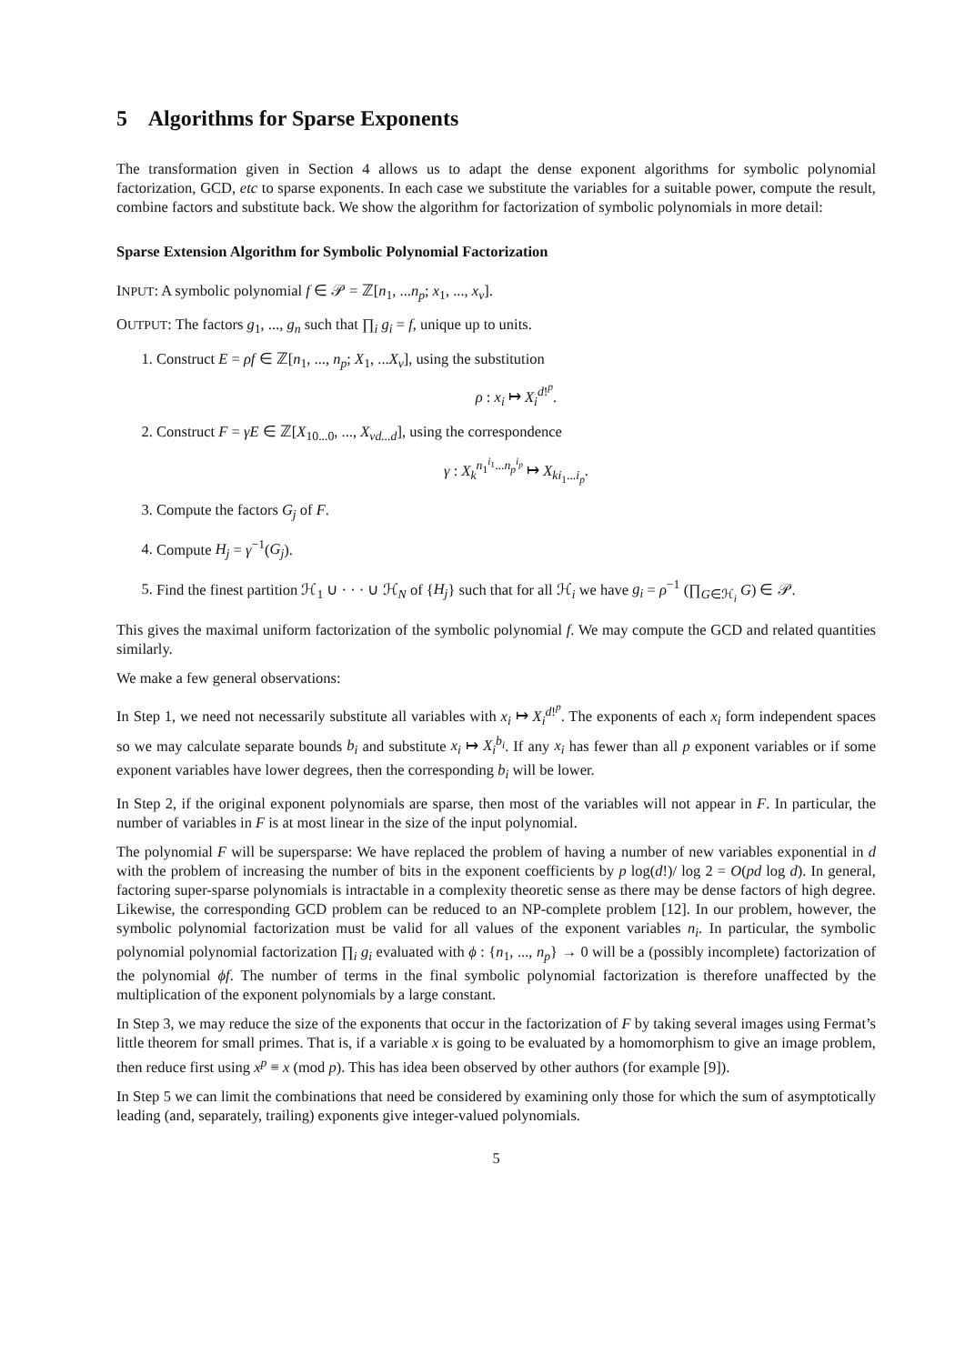5 Algorithms for Sparse Exponents
The transformation given in Section 4 allows us to adapt the dense exponent algorithms for symbolic polynomial factorization, GCD, etc to sparse exponents. In each case we substitute the variables for a suitable power, compute the result, combine factors and substitute back. We show the algorithm for factorization of symbolic polynomials in more detail:
Sparse Extension Algorithm for Symbolic Polynomial Factorization
INPUT: A symbolic polynomial f ∈ 𝒫 = ℤ[n<sub>1</sub>, ...n<sub>p</sub>; x<sub>1</sub>, ..., x<sub>v</sub>].
OUTPUT: The factors g<sub>1</sub>, ..., g<sub>n</sub> such that ∏<sub>i</sub> g<sub>i</sub> = f, unique up to units.
1. Construct E = ρf ∈ ℤ[n<sub>1</sub>, ..., n<sub>p</sub>; X<sub>1</sub>, ...X<sub>v</sub>], using the substitution
ρ : x<sub>i</sub> ↦ X<sub>i</sub><sup>d!<sup>p</sup></sup>.
2. Construct F = γE ∈ ℤ[X<sub>10...0</sub>, ..., X<sub>vd...d</sub>], using the correspondence
γ : X<sub>k</sub><sup>n<sub>1</sub><sup>i<sub>1</sub></sup>...n<sub>p</sub><sup>i<sub>p</sub></sup></sup> ↦ X<sub>ki<sub>1</sub>...i<sub>p</sub></sub>.
3. Compute the factors G<sub>j</sub> of F.
4. Compute H<sub>j</sub> = γ<sup>−1</sup>(G<sub>j</sub>).
5. Find the finest partition ℋ<sub>1</sub> ∪ · · · ∪ ℋ<sub>N</sub> of {H<sub>j</sub>} such that for all ℋ<sub>i</sub> we have g<sub>i</sub> = ρ<sup>−1</sup> (∏<sub>G∈ℋ<sub>i</sub></sub> G) ∈ 𝒫.
This gives the maximal uniform factorization of the symbolic polynomial f. We may compute the GCD and related quantities similarly.
We make a few general observations:
In Step 1, we need not necessarily substitute all variables with x<sub>i</sub> ↦ X<sub>i</sub><sup>d!<sup>p</sup></sup>. The exponents of each x<sub>i</sub> form independent spaces so we may calculate separate bounds b<sub>i</sub> and substitute x<sub>i</sub> ↦ X<sub>i</sub><sup>b<sub>i</sub></sup>. If any x<sub>i</sub> has fewer than all p exponent variables or if some exponent variables have lower degrees, then the corresponding b<sub>i</sub> will be lower.
In Step 2, if the original exponent polynomials are sparse, then most of the variables will not appear in F. In particular, the number of variables in F is at most linear in the size of the input polynomial.
The polynomial F will be supersparse: We have replaced the problem of having a number of new variables exponential in d with the problem of increasing the number of bits in the exponent coefficients by p log(d!)/ log 2 = O(pd log d). In general, factoring super-sparse polynomials is intractable in a complexity theoretic sense as there may be dense factors of high degree. Likewise, the corresponding GCD problem can be reduced to an NP-complete problem [12]. In our problem, however, the symbolic polynomial factorization must be valid for all values of the exponent variables n<sub>i</sub>. In particular, the symbolic polynomial polynomial factorization ∏<sub>i</sub> g<sub>i</sub> evaluated with ϕ : {n<sub>1</sub>, ..., n<sub>p</sub>} → 0 will be a (possibly incomplete) factorization of the polynomial ϕf. The number of terms in the final symbolic polynomial factorization is therefore unaffected by the multiplication of the exponent polynomials by a large constant.
In Step 3, we may reduce the size of the exponents that occur in the factorization of F by taking several images using Fermat’s little theorem for small primes. That is, if a variable x is going to be evaluated by a homomorphism to give an image problem, then reduce first using x<sup>p</sup> ≡ x (mod p). This has idea been observed by other authors (for example [9]).
In Step 5 we can limit the combinations that need be considered by examining only those for which the sum of asymptotically leading (and, separately, trailing) exponents give integer-valued polynomials.
5